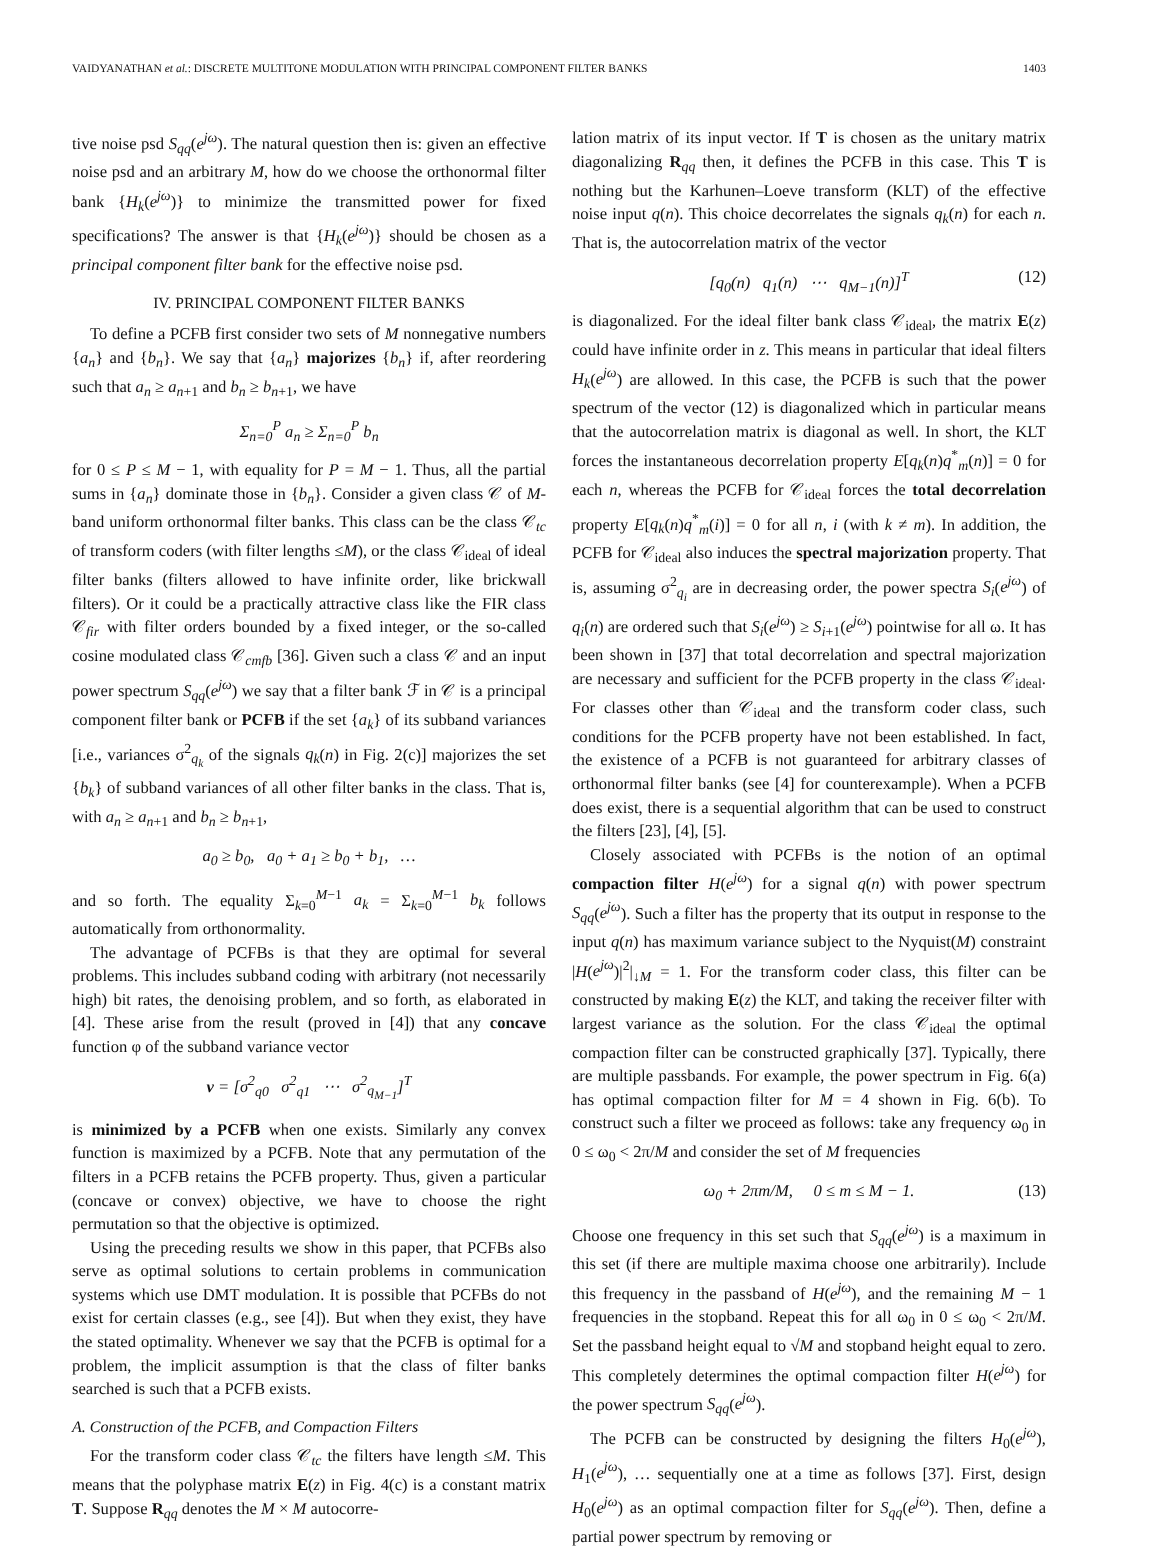VAIDYANATHAN et al.: DISCRETE MULTITONE MODULATION WITH PRINCIPAL COMPONENT FILTER BANKS 1403
tive noise psd S<sub>qq</sub>(e<sup>jω</sup>). The natural question then is: given an effective noise psd and an arbitrary M, how do we choose the orthonormal filter bank {H<sub>k</sub>(e<sup>jω</sup>)} to minimize the transmitted power for fixed specifications? The answer is that {H<sub>k</sub>(e<sup>jω</sup>)} should be chosen as a principal component filter bank for the effective noise psd.
IV. PRINCIPAL COMPONENT FILTER BANKS
To define a PCFB first consider two sets of M nonnegative numbers {a<sub>n</sub>} and {b<sub>n</sub>}. We say that {a<sub>n</sub>} majorizes {b<sub>n</sub>} if, after reordering such that a<sub>n</sub> ≥ a<sub>n+1</sub> and b<sub>n</sub> ≥ b<sub>n+1</sub>, we have
Σ<sub>n=0</sub><sup>P</sup> a<sub>n</sub> ≥ Σ<sub>n=0</sub><sup>P</sup> b<sub>n</sub>
for 0 ≤ P ≤ M − 1, with equality for P = M − 1. Thus, all the partial sums in {a<sub>n</sub>} dominate those in {b<sub>n</sub>}. Consider a given class 𝒞 of M-band uniform orthonormal filter banks. This class can be the class 𝒞<sub>tc</sub> of transform coders (with filter lengths ≤M), or the class 𝒞<sub>ideal</sub> of ideal filter banks (filters allowed to have infinite order, like brickwall filters). Or it could be a practically attractive class like the FIR class 𝒞<sub>fir</sub> with filter orders bounded by a fixed integer, or the so-called cosine modulated class 𝒞<sub>cmfb</sub> [36]. Given such a class 𝒞 and an input power spectrum S<sub>qq</sub>(e<sup>jω</sup>) we say that a filter bank ℱ in 𝒞 is a principal component filter bank or PCFB if the set {a<sub>k</sub>} of its subband variances [i.e., variances σ<sup>2</sup><sub>q<sub>k</sub></sub> of the signals q<sub>k</sub>(n) in Fig. 2(c)] majorizes the set {b<sub>k</sub>} of subband variances of all other filter banks in the class. That is, with a<sub>n</sub> ≥ a<sub>n+1</sub> and b<sub>n</sub> ≥ b<sub>n+1</sub>,
a<sub>0</sub> ≥ b<sub>0</sub>, a<sub>0</sub> + a<sub>1</sub> ≥ b<sub>0</sub> + b<sub>1</sub>, …
and so forth. The equality Σ<sub>k=0</sub><sup>M−1</sup> a<sub>k</sub> = Σ<sub>k=0</sub><sup>M−1</sup> b<sub>k</sub> follows automatically from orthonormality.
The advantage of PCFBs is that they are optimal for several problems. This includes subband coding with arbitrary (not necessarily high) bit rates, the denoising problem, and so forth, as elaborated in [4]. These arise from the result (proved in [4]) that any concave function φ of the subband variance vector
v = [σ<sup>2</sup><sub>q0</sub> σ<sup>2</sup><sub>q1</sub> ⋯ σ<sup>2</sup><sub>q<sub>M−1</sub></sub>]<sup>T</sup>
is minimized by a PCFB when one exists. Similarly any convex function is maximized by a PCFB. Note that any permutation of the filters in a PCFB retains the PCFB property. Thus, given a particular (concave or convex) objective, we have to choose the right permutation so that the objective is optimized.
Using the preceding results we show in this paper, that PCFBs also serve as optimal solutions to certain problems in communication systems which use DMT modulation. It is possible that PCFBs do not exist for certain classes (e.g., see [4]). But when they exist, they have the stated optimality. Whenever we say that the PCFB is optimal for a problem, the implicit assumption is that the class of filter banks searched is such that a PCFB exists.
A. Construction of the PCFB, and Compaction Filters
For the transform coder class 𝒞<sub>tc</sub> the filters have length ≤M. This means that the polyphase matrix E(z) in Fig. 4(c) is a constant matrix T. Suppose R<sub>qq</sub> denotes the M × M autocorre-
lation matrix of its input vector. If T is chosen as the unitary matrix diagonalizing R<sub>qq</sub> then, it defines the PCFB in this case. This T is nothing but the Karhunen–Loeve transform (KLT) of the effective noise input q(n). This choice decorrelates the signals q<sub>k</sub>(n) for each n. That is, the autocorrelation matrix of the vector
[q<sub>0</sub>(n) q<sub>1</sub>(n) ⋯ q<sub>M−1</sub>(n)]<sup>T</sup> (12)
is diagonalized. For the ideal filter bank class 𝒞<sub>ideal</sub>, the matrix E(z) could have infinite order in z. This means in particular that ideal filters H<sub>k</sub>(e<sup>jω</sup>) are allowed. In this case, the PCFB is such that the power spectrum of the vector (12) is diagonalized which in particular means that the autocorrelation matrix is diagonal as well. In short, the KLT forces the instantaneous decorrelation property E[q<sub>k</sub>(n)q<sup>*</sup><sub>m</sub>(n)] = 0 for each n, whereas the PCFB for 𝒞<sub>ideal</sub> forces the total decorrelation property E[q<sub>k</sub>(n)q<sup>*</sup><sub>m</sub>(i)] = 0 for all n, i (with k ≠ m). In addition, the PCFB for 𝒞<sub>ideal</sub> also induces the spectral majorization property. That is, assuming σ<sup>2</sup><sub>q<sub>i</sub></sub> are in decreasing order, the power spectra S<sub>i</sub>(e<sup>jω</sup>) of q<sub>i</sub>(n) are ordered such that S<sub>i</sub>(e<sup>jω</sup>) ≥ S<sub>i+1</sub>(e<sup>jω</sup>) pointwise for all ω. It has been shown in [37] that total decorrelation and spectral majorization are necessary and sufficient for the PCFB property in the class 𝒞<sub>ideal</sub>. For classes other than 𝒞<sub>ideal</sub> and the transform coder class, such conditions for the PCFB property have not been established. In fact, the existence of a PCFB is not guaranteed for arbitrary classes of orthonormal filter banks (see [4] for counterexample). When a PCFB does exist, there is a sequential algorithm that can be used to construct the filters [23], [4], [5].
Closely associated with PCFBs is the notion of an optimal compaction filter H(e<sup>jω</sup>) for a signal q(n) with power spectrum S<sub>qq</sub>(e<sup>jω</sup>). Such a filter has the property that its output in response to the input q(n) has maximum variance subject to the Nyquist(M) constraint |H(e<sup>jω</sup>)|<sup>2</sup>|<sub>↓M</sub> = 1. For the transform coder class, this filter can be constructed by making E(z) the KLT, and taking the receiver filter with largest variance as the solution. For the class 𝒞<sub>ideal</sub> the optimal compaction filter can be constructed graphically [37]. Typically, there are multiple passbands. For example, the power spectrum in Fig. 6(a) has optimal compaction filter for M = 4 shown in Fig. 6(b). To construct such a filter we proceed as follows: take any frequency ω<sub>0</sub> in 0 ≤ ω<sub>0</sub> < 2π/M and consider the set of M frequencies
ω<sub>0</sub> + 2πm/M, 0 ≤ m ≤ M − 1. (13)
Choose one frequency in this set such that S<sub>qq</sub>(e<sup>jω</sup>) is a maximum in this set (if there are multiple maxima choose one arbitrarily). Include this frequency in the passband of H(e<sup>jω</sup>), and the remaining M − 1 frequencies in the stopband. Repeat this for all ω<sub>0</sub> in 0 ≤ ω<sub>0</sub> < 2π/M. Set the passband height equal to √M and stopband height equal to zero. This completely determines the optimal compaction filter H(e<sup>jω</sup>) for the power spectrum S<sub>qq</sub>(e<sup>jω</sup>).
The PCFB can be constructed by designing the filters H<sub>0</sub>(e<sup>jω</sup>), H<sub>1</sub>(e<sup>jω</sup>), … sequentially one at a time as follows [37]. First, design H<sub>0</sub>(e<sup>jω</sup>) as an optimal compaction filter for S<sub>qq</sub>(e<sup>jω</sup>). Then, define a partial power spectrum by removing or